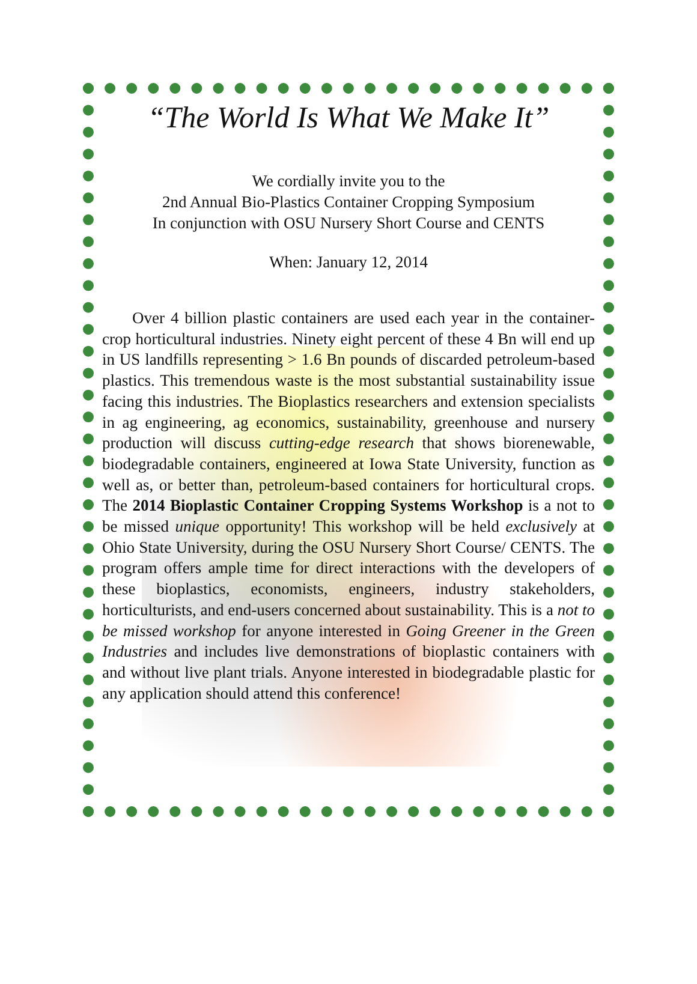“The World Is What We Make It”
We cordially invite you to the
2nd Annual Bio-Plastics Container Cropping Symposium
In conjunction with OSU Nursery Short Course and CENTS
When: January 12, 2014
Over 4 billion plastic containers are used each year in the container-crop horticultural industries. Ninety eight percent of these 4 Bn will end up in US landfills representing > 1.6 Bn pounds of discarded petroleum-based plastics. This tremendous waste is the most substantial sustainability issue facing this industries. The Bioplastics researchers and extension specialists in ag engineering, ag economics, sustainability, greenhouse and nursery production will discuss cutting-edge research that shows biorenewable, biodegradable containers, engineered at Iowa State University, function as well as, or better than, petroleum-based containers for horticultural crops. The 2014 Bioplastic Container Cropping Systems Workshop is a not to be missed unique opportunity! This workshop will be held exclusively at Ohio State University, during the OSU Nursery Short Course/ CENTS. The program offers ample time for direct interactions with the developers of these bioplastics, economists, engineers, industry stakeholders, horticulturists, and end-users concerned about sustainability. This is a not to be missed workshop for anyone interested in Going Greener in the Green Industries and includes live demonstrations of bioplastic containers with and without live plant trials. Anyone interested in biodegradable plastic for any application should attend this conference!